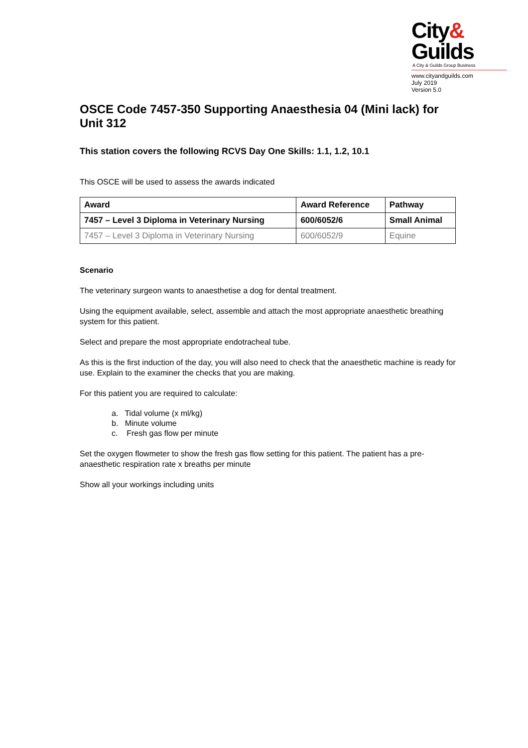City&
Guilds
A City & Guilds Group Business
www.cityandguilds.com
July 2019
Version 5.0
OSCE Code 7457-350 Supporting Anaesthesia 04 (Mini lack) for Unit 312
This station covers the following RCVS Day One Skills: 1.1, 1.2, 10.1
This OSCE will be used to assess the awards indicated
| Award | Award Reference | Pathway |
| --- | --- | --- |
| 7457 – Level 3 Diploma in Veterinary Nursing | 600/6052/6 | Small Animal |
| 7457 – Level 3 Diploma in Veterinary Nursing | 600/6052/9 | Equine |
Scenario
The veterinary surgeon wants to anaesthetise a dog for dental treatment.
Using the equipment available, select, assemble and attach the most appropriate anaesthetic breathing system for this patient.
Select and prepare the most appropriate endotracheal tube.
As this is the first induction of the day, you will also need to check that the anaesthetic machine is ready for use. Explain to the examiner the checks that you are making.
For this patient you are required to calculate:
a. Tidal volume (x ml/kg)
b. Minute volume
c. Fresh gas flow per minute
Set the oxygen flowmeter to show the fresh gas flow setting for this patient. The patient has a pre-anaesthetic respiration rate x breaths per minute
Show all your workings including units